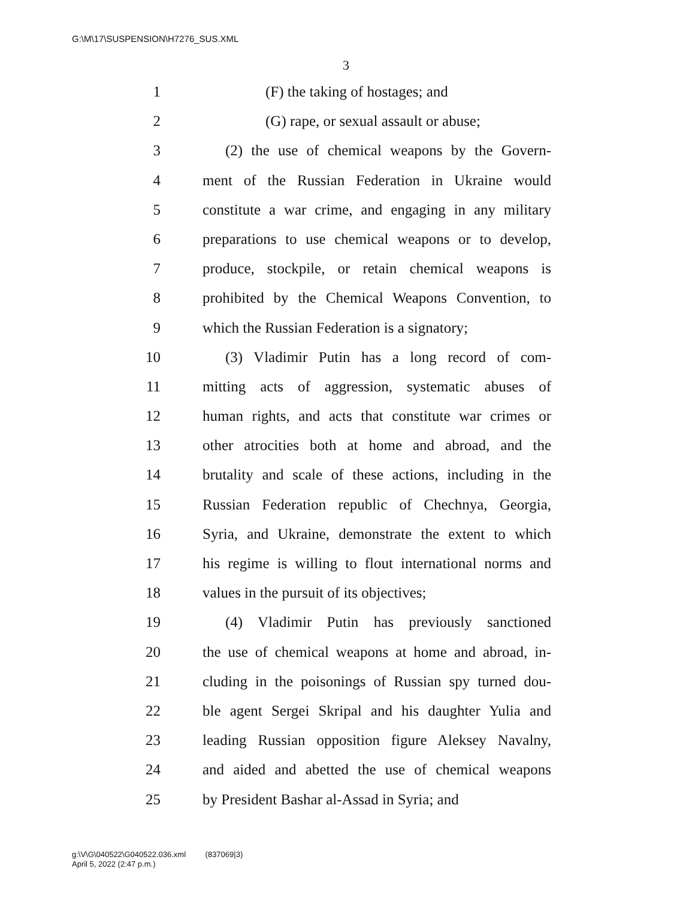G:\M\17\SUSPENSION\H7276_SUS.XML
3
1 (F) the taking of hostages; and
2 (G) rape, or sexual assault or abuse;
3 (2) the use of chemical weapons by the Govern-
4 ment of the Russian Federation in Ukraine would
5 constitute a war crime, and engaging in any military
6 preparations to use chemical weapons or to develop,
7 produce, stockpile, or retain chemical weapons is
8 prohibited by the Chemical Weapons Convention, to
9 which the Russian Federation is a signatory;
10 (3) Vladimir Putin has a long record of com-
11 mitting acts of aggression, systematic abuses of
12 human rights, and acts that constitute war crimes or
13 other atrocities both at home and abroad, and the
14 brutality and scale of these actions, including in the
15 Russian Federation republic of Chechnya, Georgia,
16 Syria, and Ukraine, demonstrate the extent to which
17 his regime is willing to flout international norms and
18 values in the pursuit of its objectives;
19 (4) Vladimir Putin has previously sanctioned
20 the use of chemical weapons at home and abroad, in-
21 cluding in the poisonings of Russian spy turned dou-
22 ble agent Sergei Skripal and his daughter Yulia and
23 leading Russian opposition figure Aleksey Navalny,
24 and aided and abetted the use of chemical weapons
25 by President Bashar al-Assad in Syria; and
g:\V\G\040522\G040522.036.xml (837069|3)
April 5, 2022 (2:47 p.m.)